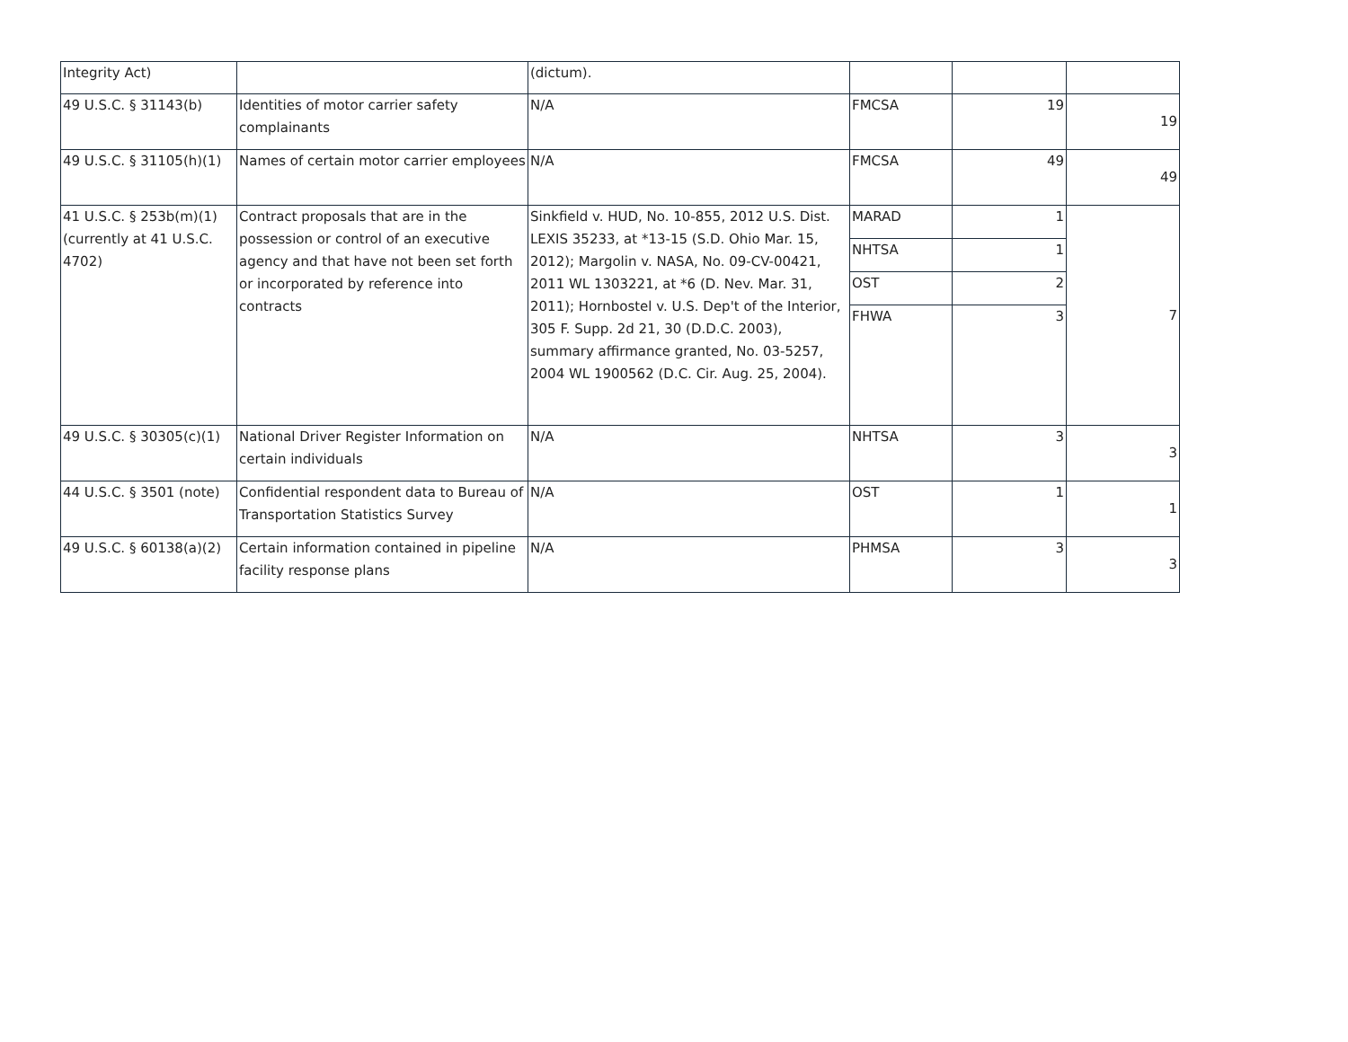| Integrity Act) | | (dictum). | | | |
| 49 U.S.C. § 31143(b) | Identities of motor carrier safety complainants | N/A | FMCSA | 19 | 19 |
| 49 U.S.C. § 31105(h)(1) | Names of certain motor carrier employees | N/A | FMCSA | 49 | 49 |
| 41 U.S.C. § 253b(m)(1) (currently at 41 U.S.C. 4702) | Contract proposals that are in the possession or control of an executive agency and that have not been set forth or incorporated by reference into contracts | Sinkfield v. HUD, No. 10-855, 2012 U.S. Dist. LEXIS 35233, at *13-15 (S.D. Ohio Mar. 15, 2012); Margolin v. NASA, No. 09-CV-00421, 2011 WL 1303221, at *6 (D. Nev. Mar. 31, 2011); Hornbostel v. U.S. Dep't of the Interior, 305 F. Supp. 2d 21, 30 (D.D.C. 2003), summary affirmance granted, No. 03-5257, 2004 WL 1900562 (D.C. Cir. Aug. 25, 2004). | MARAD | 1 | 7 |
| | | | NHTSA | 1 | |
| | | | OST | 2 | |
| | | | FHWA | 3 | |
| 49 U.S.C. § 30305(c)(1) | National Driver Register Information on certain individuals | N/A | NHTSA | 3 | 3 |
| 44 U.S.C. § 3501 (note) | Confidential respondent data to Bureau of Transportation Statistics Survey | N/A | OST | 1 | 1 |
| 49 U.S.C. § 60138(a)(2) | Certain information contained in pipeline facility response plans | N/A | PHMSA | 3 | 3 |